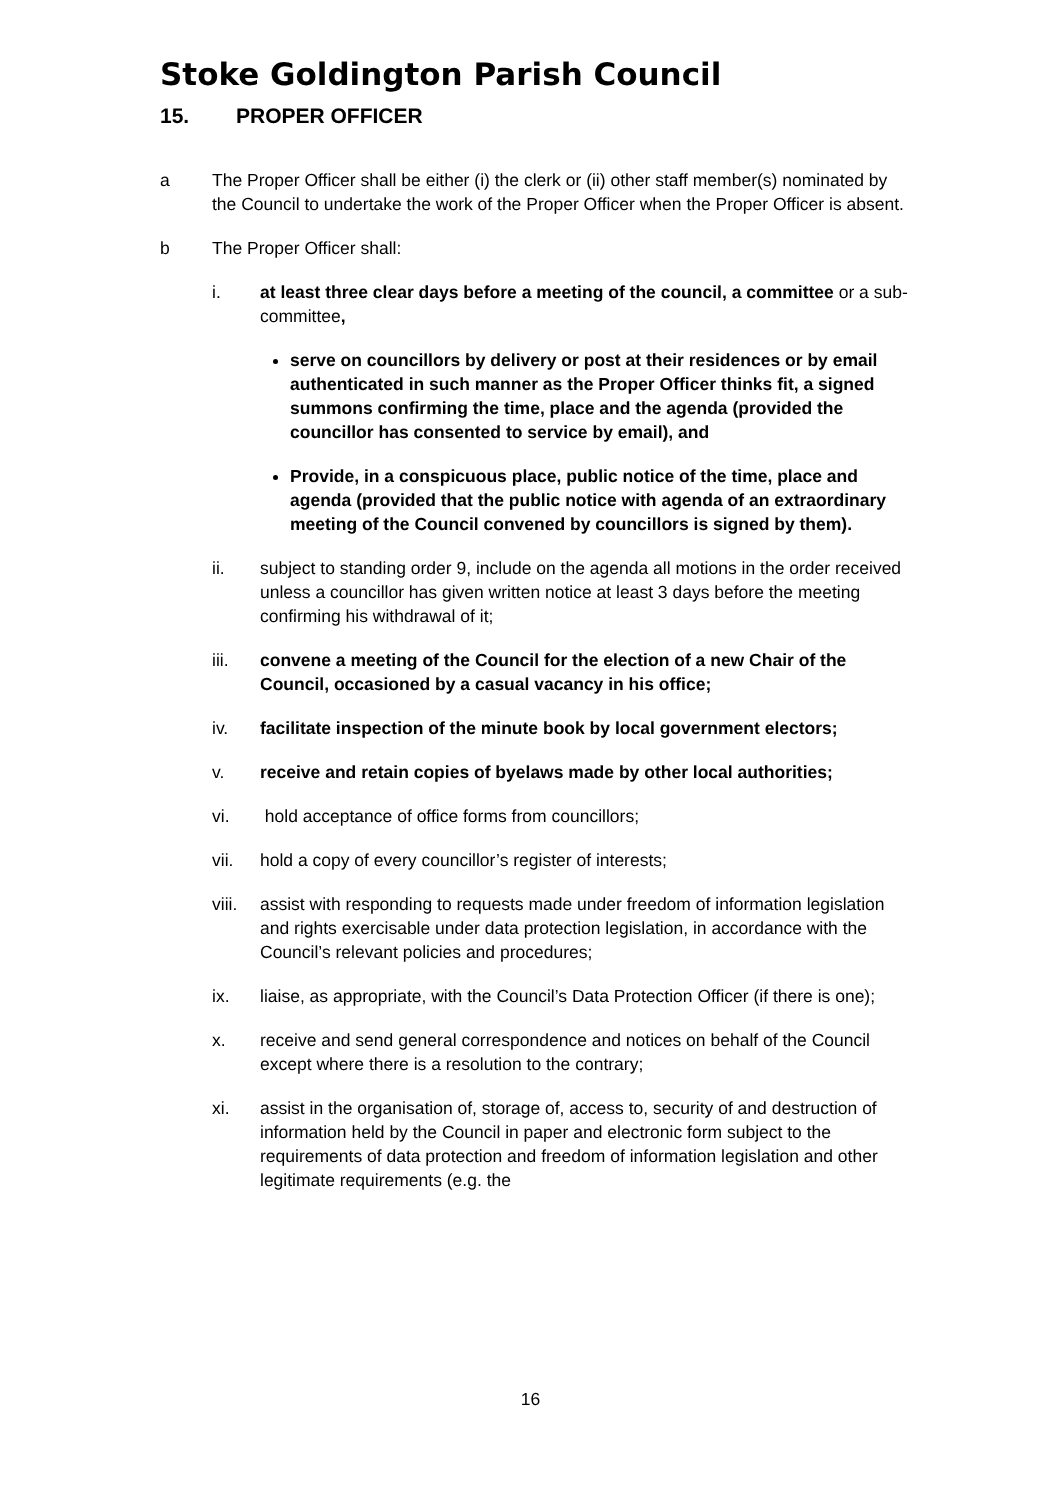Stoke Goldington Parish Council
15. PROPER OFFICER
a The Proper Officer shall be either (i) the clerk or (ii) other staff member(s) nominated by the Council to undertake the work of the Proper Officer when the Proper Officer is absent.
b The Proper Officer shall:
i. at least three clear days before a meeting of the council, a committee or a sub-committee,
serve on councillors by delivery or post at their residences or by email authenticated in such manner as the Proper Officer thinks fit, a signed summons confirming the time, place and the agenda (provided the councillor has consented to service by email), and
Provide, in a conspicuous place, public notice of the time, place and agenda (provided that the public notice with agenda of an extraordinary meeting of the Council convened by councillors is signed by them).
ii. subject to standing order 9, include on the agenda all motions in the order received unless a councillor has given written notice at least 3 days before the meeting confirming his withdrawal of it;
iii. convene a meeting of the Council for the election of a new Chair of the Council, occasioned by a casual vacancy in his office;
iv. facilitate inspection of the minute book by local government electors;
v. receive and retain copies of byelaws made by other local authorities;
vi. hold acceptance of office forms from councillors;
vii. hold a copy of every councillor’s register of interests;
viii.
assist with responding to requests made under freedom of information legislation and rights exercisable under data protection legislation, in accordance with the Council’s relevant policies and procedures;
ix. liaise, as appropriate, with the Council’s Data Protection Officer (if there is one);
x. receive and send general correspondence and notices on behalf of the Council except where there is a resolution to the contrary;
xi. assist in the organisation of, storage of, access to, security of and destruction of information held by the Council in paper and electronic form subject to the requirements of data protection and freedom of information legislation and other legitimate requirements (e.g. the
16